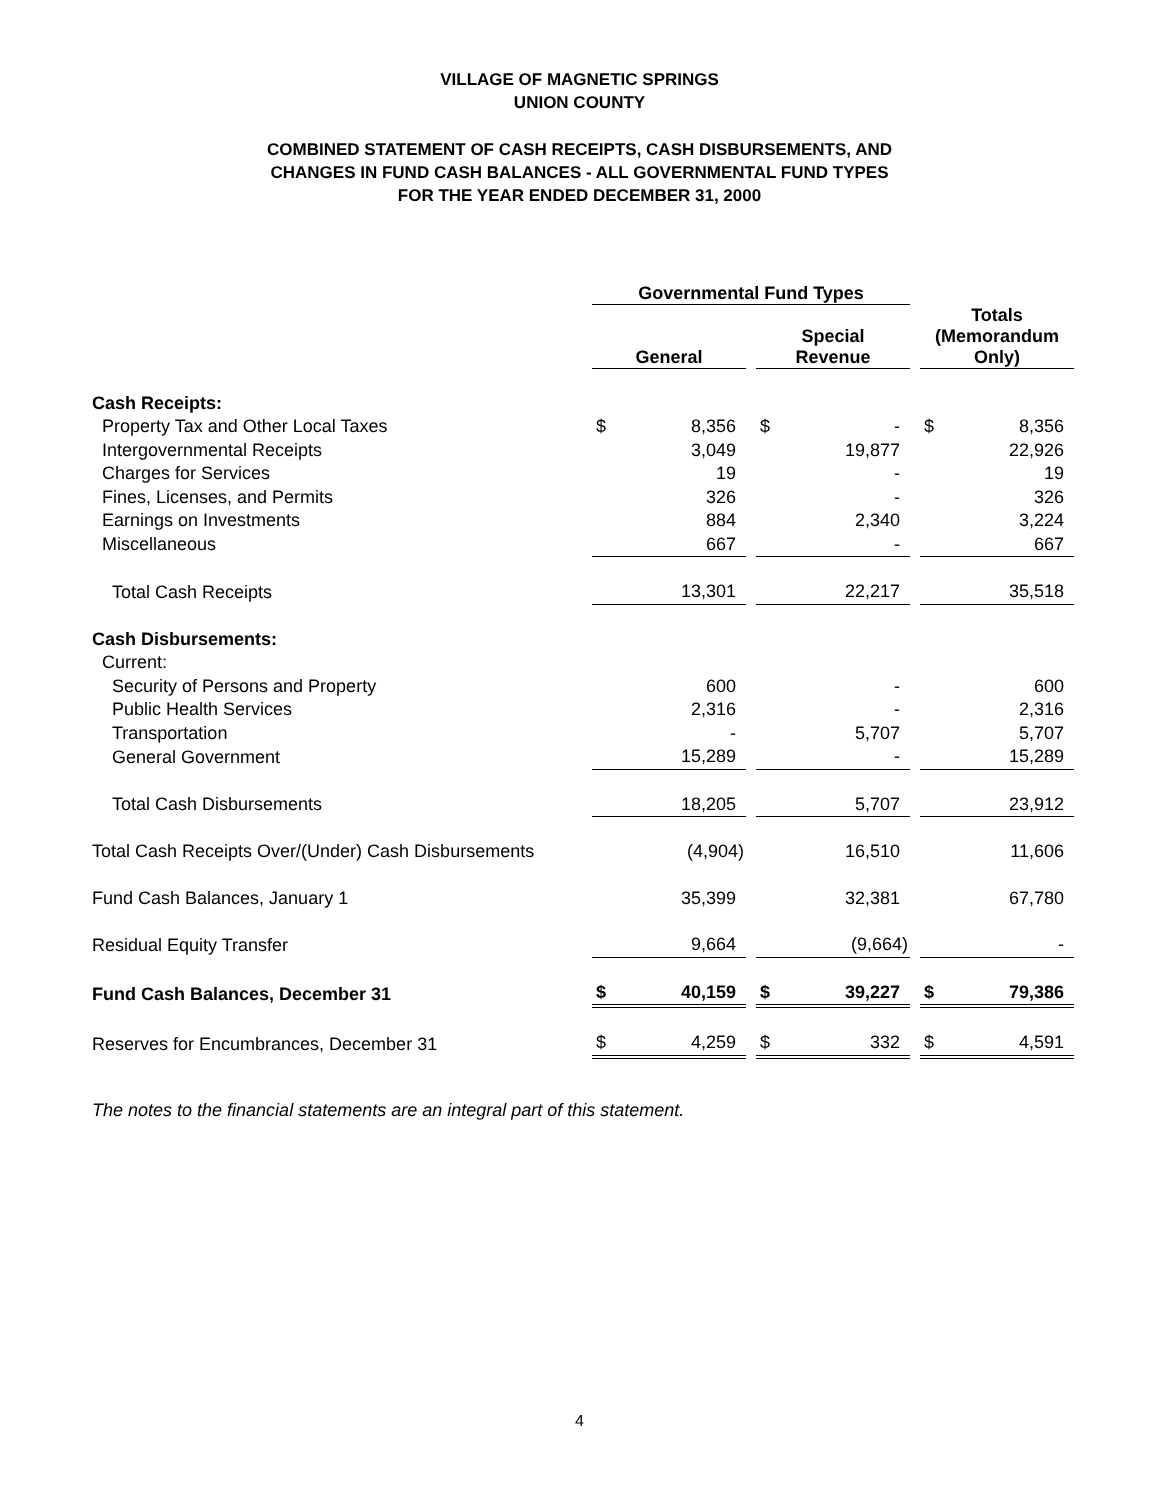VILLAGE OF MAGNETIC SPRINGS
UNION COUNTY
COMBINED STATEMENT OF CASH RECEIPTS, CASH DISBURSEMENTS, AND
CHANGES IN FUND CASH BALANCES - ALL GOVERNMENTAL FUND TYPES
FOR THE YEAR ENDED DECEMBER 31, 2000
| | Governmental Fund Types | | | | | | | |
| --- | --- | --- | --- | --- | --- | --- | --- | --- |
| | General | | | Special Revenue | | | Totals (Memorandum Only) | |
| Cash Receipts: | | | | | | | | |
| Property Tax and Other Local Taxes | $ | 8,356 | | $ | - | | $ | 8,356 |
| Intergovernmental Receipts | | 3,049 | | | 19,877 | | | 22,926 |
| Charges for Services | | 19 | | | - | | | 19 |
| Fines, Licenses, and Permits | | 326 | | | - | | | 326 |
| Earnings on Investments | | 884 | | | 2,340 | | | 3,224 |
| Miscellaneous | | 667 | | | - | | | 667 |
| Total Cash Receipts | | 13,301 | | | 22,217 | | | 35,518 |
| Cash Disbursements: | | | | | | | | |
| Current: | | | | | | | | |
| Security of Persons and Property | | 600 | | | - | | | 600 |
| Public Health Services | | 2,316 | | | - | | | 2,316 |
| Transportation | | - | | | 5,707 | | | 5,707 |
| General Government | | 15,289 | | | - | | | 15,289 |
| Total Cash Disbursements | | 18,205 | | | 5,707 | | | 23,912 |
| Total Cash Receipts Over/(Under) Cash Disbursements | | (4,904) | | | 16,510 | | | 11,606 |
| Fund Cash Balances, January 1 | | 35,399 | | | 32,381 | | | 67,780 |
| Residual Equity Transfer | | 9,664 | | | (9,664) | | | - |
| Fund Cash Balances, December 31 | $ | 40,159 | | $ | 39,227 | | $ | 79,386 |
| Reserves for Encumbrances, December 31 | $ | 4,259 | | $ | 332 | | $ | 4,591 |
The notes to the financial statements are an integral part of this statement.
4